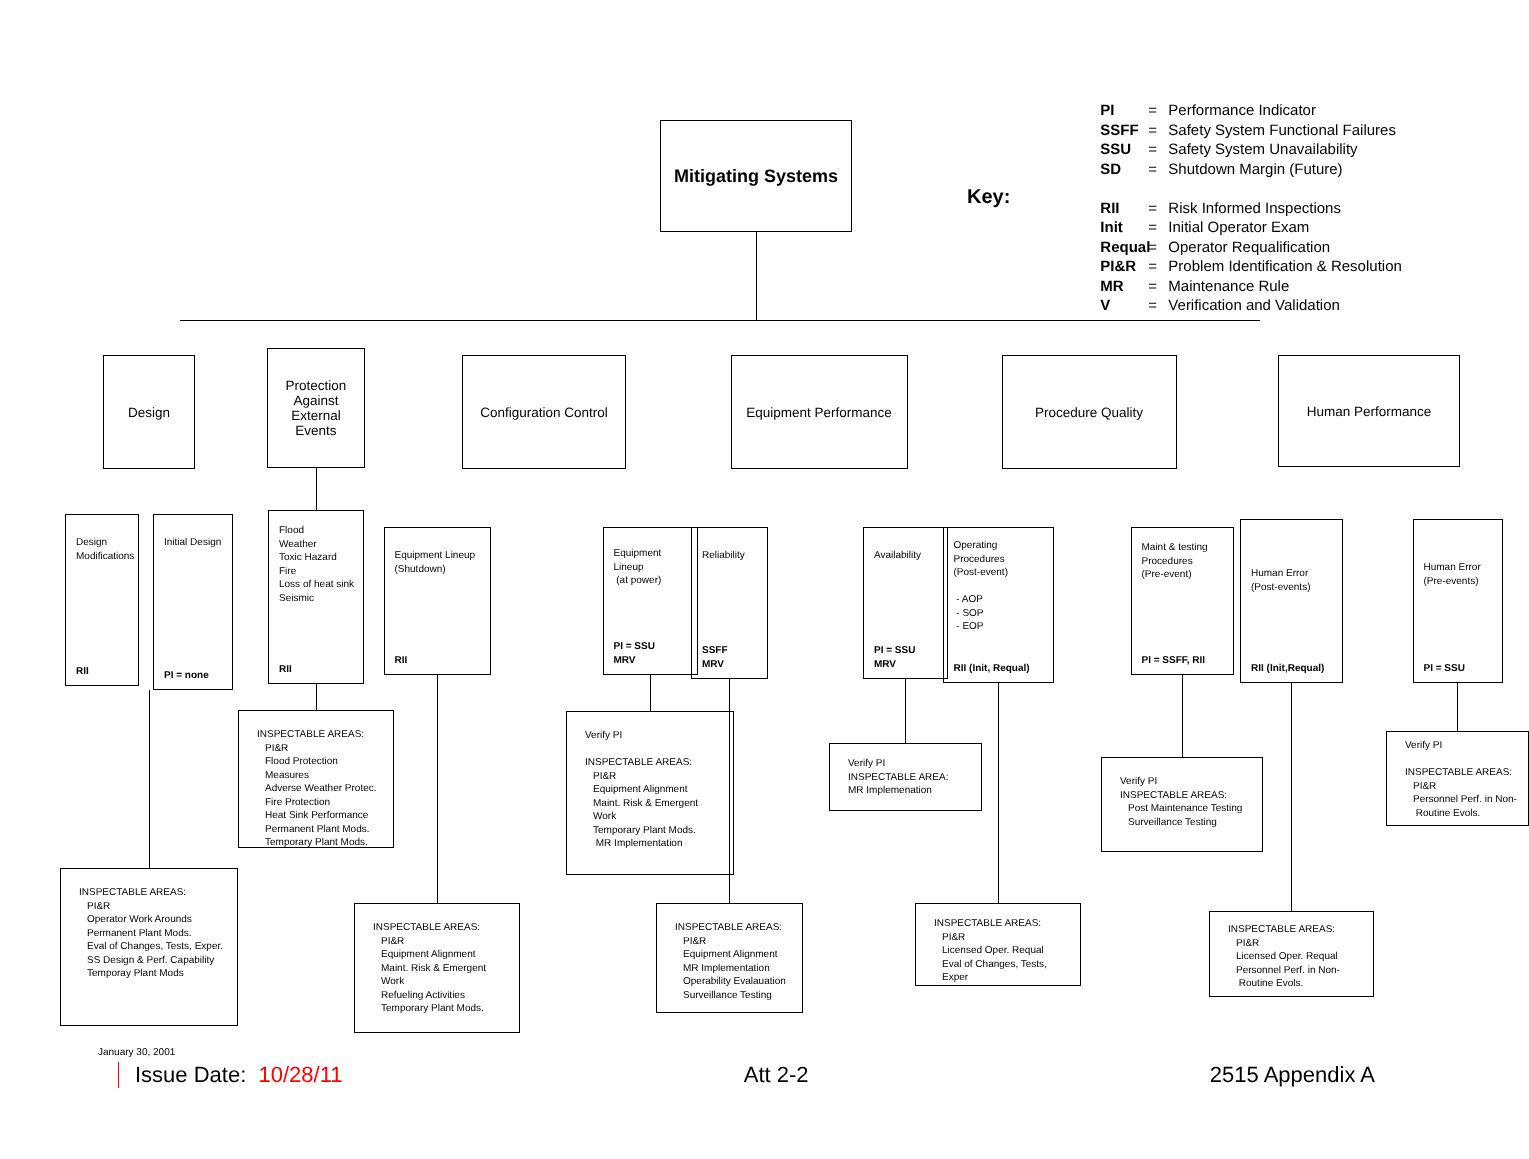Mitigating Systems
Key:
PI = Performance Indicator
SSFF = Safety System Functional Failures
SSU = Safety System Unavailability
SD = Shutdown Margin (Future)
RII = Risk Informed Inspections
Init = Initial Operator Exam
Requal = Operator Requalification
PI&R = Problem Identification & Resolution
MR = Maintenance Rule
V = Verification and Validation
Design
Design Modifications
RII
Initial Design
PI = none
INSPECTABLE AREAS:
PI&R
Operator Work Arounds
Permanent Plant Mods.
Eval of Changes, Tests, Exper.
SS Design & Perf. Capability
Temporay Plant Mods
Protection
Against
External
Events
Flood
Weather
Toxic Hazard
Fire
Loss of heat sink
Seismic
RII
INSPECTABLE AREAS:
PI&R
Flood Protection Measures
Adverse Weather Protec.
Fire Protection
Heat Sink Performance
Permanent Plant Mods.
Temporary Plant Mods.
Configuration Control
Equipment Lineup
(Shutdown)
RII
INSPECTABLE AREAS:
PI&R
Equipment Alignment
Maint. Risk & Emergent Work
Refueling Activities
Temporary Plant Mods.
Equipment
Lineup
(at power)
PI = SSU
MRV
Verify PI
INSPECTABLE AREAS:
PI&R
Equipment Alignment
Maint. Risk & Emergent Work
Temporary Plant Mods.
MR Implementation
Equipment Performance
Reliability
SSFF
MRV
INSPECTABLE AREAS:
PI&R
Equipment Alignment
MR Implementation
Operability Evalauation
Surveillance Testing
Availability
PI = SSU
MRV
Verify PI
INSPECTABLE AREA:
MR Implemenation
Procedure Quality
Operating Procedures
(Post-event)
- AOP
- SOP
- EOP
RII (Init, Requal)
INSPECTABLE AREAS:
PI&R
Licensed Oper. Requal
Eval of Changes, Tests, Exper
Maint & testing
Procedures
(Pre-event)
PI = SSFF, RII
Verify PI
INSPECTABLE AREAS:
Post Maintenance Testing
Surveillance Testing
Human Performance
Human Error
(Post-events)
RII (Init,Requal)
INSPECTABLE AREAS:
PI&R
Licensed Oper. Requal
Personnel Perf. in Non-
Routine Evols.
Human Error
(Pre-events)
PI = SSU
Verify PI
INSPECTABLE AREAS:
PI&R
Personnel Perf. in Non-
Routine Evols.
January 30, 2001
Issue Date: 10/28/11 Att 2-2 2515 Appendix A